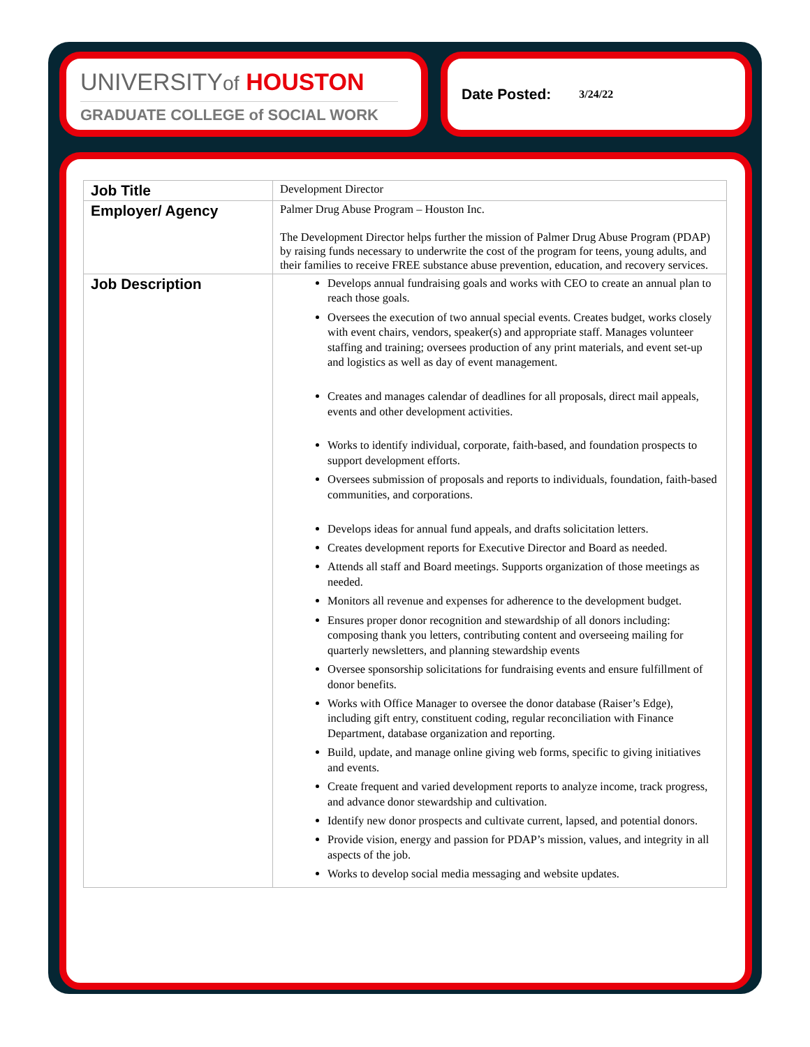UNIVERSITYof HOUSTON
GRADUATE COLLEGE of SOCIAL WORK
Date Posted: 3/24/22
| Job Title | Development Director |
| Employer/ Agency | Palmer Drug Abuse Program – Houston Inc. The Development Director helps further the mission of Palmer Drug Abuse Program (PDAP) by raising funds necessary to underwrite the cost of the program for teens, young adults, and their families to receive FREE substance abuse prevention, education, and recovery services. |
| Job Description | Develops annual fundraising goals and works with CEO to create an annual plan to reach those goals. Oversees the execution of two annual special events. Creates budget, works closely with event chairs, vendors, speaker(s) and appropriate staff. Manages volunteer staffing and training; oversees production of any print materials, and event set-up and logistics as well as day of event management. Creates and manages calendar of deadlines for all proposals, direct mail appeals, events and other development activities. Works to identify individual, corporate, faith-based, and foundation prospects to support development efforts. Oversees submission of proposals and reports to individuals, foundation, faith-based communities, and corporations. Develops ideas for annual fund appeals, and drafts solicitation letters. Creates development reports for Executive Director and Board as needed. Attends all staff and Board meetings. Supports organization of those meetings as needed. Monitors all revenue and expenses for adherence to the development budget. Ensures proper donor recognition and stewardship of all donors including: composing thank you letters, contributing content and overseeing mailing for quarterly newsletters, and planning stewardship events Oversee sponsorship solicitations for fundraising events and ensure fulfillment of donor benefits. Works with Office Manager to oversee the donor database (Raiser’s Edge), including gift entry, constituent coding, regular reconciliation with Finance Department, database organization and reporting. Build, update, and manage online giving web forms, specific to giving initiatives and events. Create frequent and varied development reports to analyze income, track progress, and advance donor stewardship and cultivation. Identify new donor prospects and cultivate current, lapsed, and potential donors. Provide vision, energy and passion for PDAP’s mission, values, and integrity in all aspects of the job. Works to develop social media messaging and website updates. |